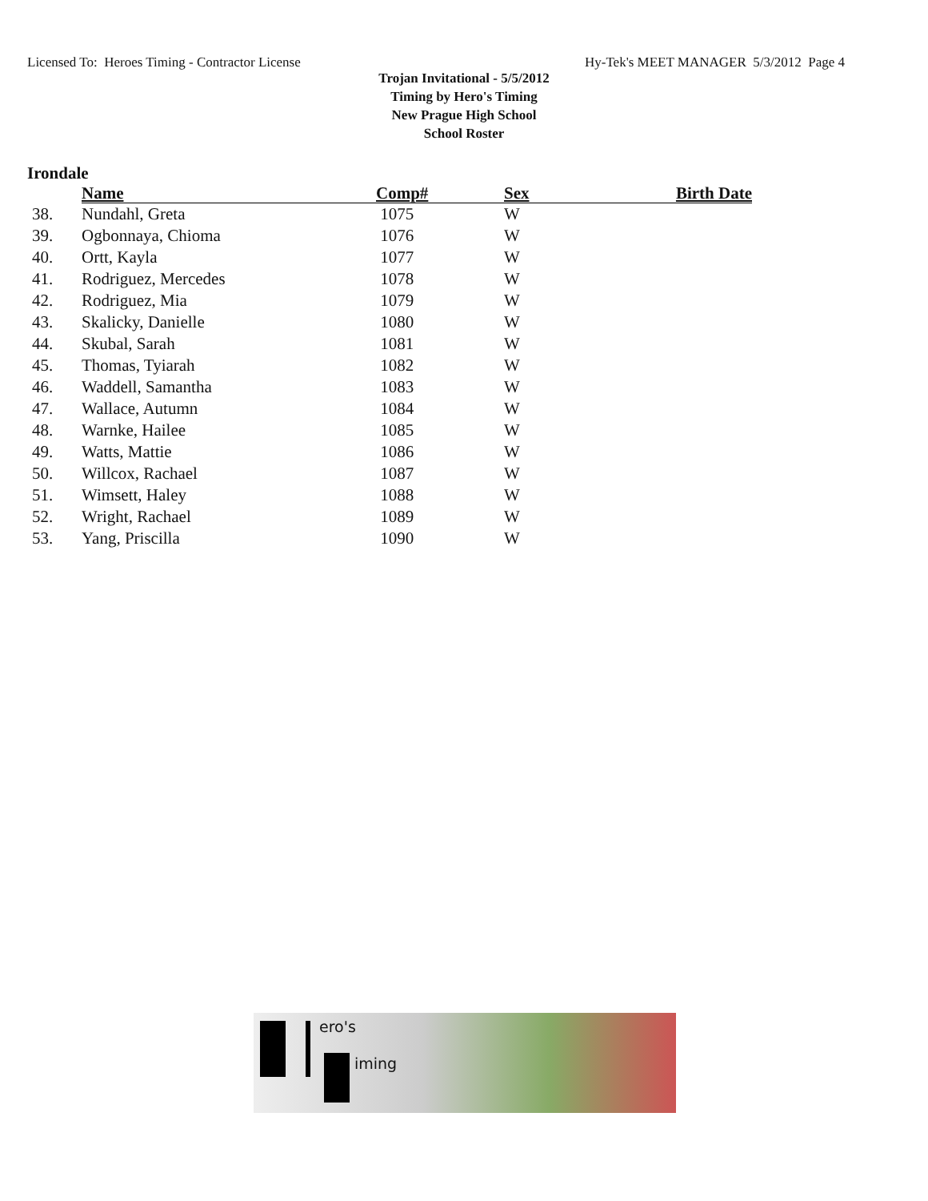Licensed To: Heroes Timing - Contractor License Hy-Tek's MEET MANAGER 5/3/2012 Page 4
Trojan Invitational - 5/5/2012
Timing by Hero's Timing
New Prague High School
School Roster
Irondale
| | Name | Comp# | Sex | Birth Date |
| --- | --- | --- | --- | --- |
| 38. | Nundahl, Greta | 1075 | W | |
| 39. | Ogbonnaya, Chioma | 1076 | W | |
| 40. | Ortt, Kayla | 1077 | W | |
| 41. | Rodriguez, Mercedes | 1078 | W | |
| 42. | Rodriguez, Mia | 1079 | W | |
| 43. | Skalicky, Danielle | 1080 | W | |
| 44. | Skubal, Sarah | 1081 | W | |
| 45. | Thomas, Tyiarah | 1082 | W | |
| 46. | Waddell, Samantha | 1083 | W | |
| 47. | Wallace, Autumn | 1084 | W | |
| 48. | Warnke, Hailee | 1085 | W | |
| 49. | Watts, Mattie | 1086 | W | |
| 50. | Willcox, Rachael | 1087 | W | |
| 51. | Wimsett, Haley | 1088 | W | |
| 52. | Wright, Rachael | 1089 | W | |
| 53. | Yang, Priscilla | 1090 | W | |
ero's
iming